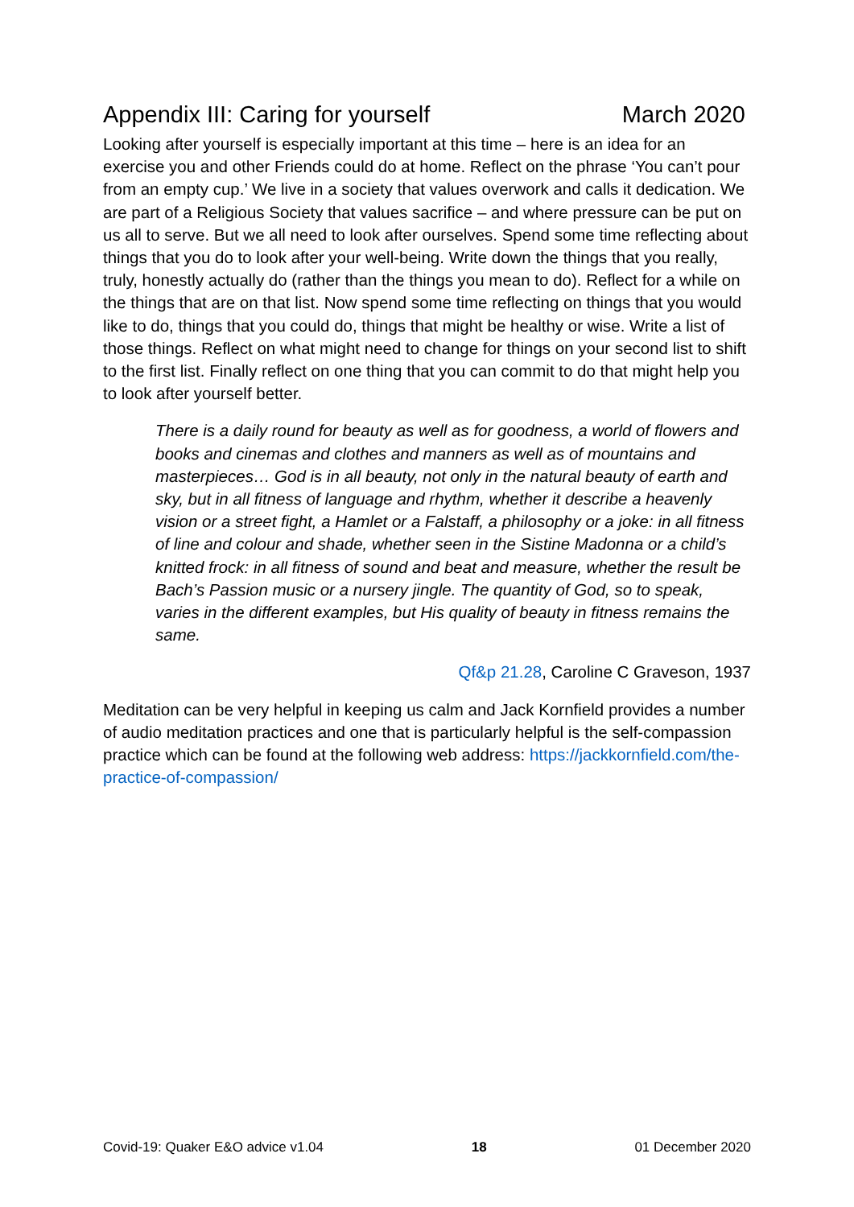Appendix III: Caring for yourself March 2020
Looking after yourself is especially important at this time – here is an idea for an exercise you and other Friends could do at home. Reflect on the phrase ‘You can’t pour from an empty cup.’ We live in a society that values overwork and calls it dedication. We are part of a Religious Society that values sacrifice – and where pressure can be put on us all to serve. But we all need to look after ourselves. Spend some time reflecting about things that you do to look after your well-being. Write down the things that you really, truly, honestly actually do (rather than the things you mean to do). Reflect for a while on the things that are on that list. Now spend some time reflecting on things that you would like to do, things that you could do, things that might be healthy or wise. Write a list of those things. Reflect on what might need to change for things on your second list to shift to the first list. Finally reflect on one thing that you can commit to do that might help you to look after yourself better.
There is a daily round for beauty as well as for goodness, a world of flowers and books and cinemas and clothes and manners as well as of mountains and masterpieces… God is in all beauty, not only in the natural beauty of earth and sky, but in all fitness of language and rhythm, whether it describe a heavenly vision or a street fight, a Hamlet or a Falstaff, a philosophy or a joke: in all fitness of line and colour and shade, whether seen in the Sistine Madonna or a child’s knitted frock: in all fitness of sound and beat and measure, whether the result be Bach’s Passion music or a nursery jingle. The quantity of God, so to speak, varies in the different examples, but His quality of beauty in fitness remains the same.
Qf&p 21.28, Caroline C Graveson, 1937
Meditation can be very helpful in keeping us calm and Jack Kornfield provides a number of audio meditation practices and one that is particularly helpful is the self-compassion practice which can be found at the following web address: https://jackkornfield.com/the-practice-of-compassion/
Covid-19: Quaker E&O advice v1.04 18 01 December 2020